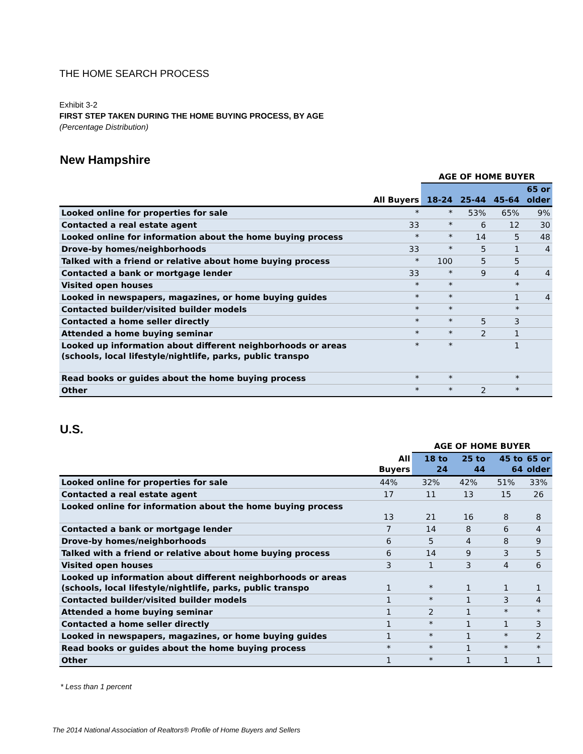THE HOME SEARCH PROCESS
Exhibit 3-2
FIRST STEP TAKEN DURING THE HOME BUYING PROCESS, BY AGE
(Percentage Distribution)
New Hampshire
| | | AGE OF HOME BUYER | | | |
| --- | --- | --- | --- | --- | --- |
| | All Buyers | 18-24 | 25-44 | 45-64 | 65 or older |
| Looked online for properties for sale | * | * | 53% | 65% | 9% |
| Contacted a real estate agent | 33 | * | 6 | 12 | 30 |
| Looked online for information about the home buying process | * | * | 14 | 5 | 48 |
| Drove-by homes/neighborhoods | 33 | * | 5 | 1 | 4 |
| Talked with a friend or relative about home buying process | * | 100 | 5 | 5 | |
| Contacted a bank or mortgage lender | 33 | * | 9 | 4 | 4 |
| Visited open houses | * | * | | * | |
| Looked in newspapers, magazines, or home buying guides | * | * | | 1 | 4 |
| Contacted builder/visited builder models | * | * | | * | |
| Contacted a home seller directly | * | * | 5 | 3 | |
| Attended a home buying seminar | * | * | 2 | 1 | |
| Looked up information about different neighborhoods or areas (schools, local lifestyle/nightlife, parks, public transpo | * | * | | 1 | |
| Read books or guides about the home buying process | * | * | | * | |
| Other | * | * | 2 | * | |
U.S.
| | | AGE OF HOME BUYER | | | |
| --- | --- | --- | --- | --- | --- |
| | All Buyers | 18 to 24 | 25 to 44 | 45 to 64 | 65 or older |
| Looked online for properties for sale | 44% | 32% | 42% | 51% | 33% |
| Contacted a real estate agent | 17 | 11 | 13 | 15 | 26 |
| Looked online for information about the home buying process | 13 | 21 | 16 | 8 | 8 |
| Contacted a bank or mortgage lender | 7 | 14 | 8 | 6 | 4 |
| Drove-by homes/neighborhoods | 6 | 5 | 4 | 8 | 9 |
| Talked with a friend or relative about home buying process | 6 | 14 | 9 | 3 | 5 |
| Visited open houses | 3 | 1 | 3 | 4 | 6 |
| Looked up information about different neighborhoods or areas (schools, local lifestyle/nightlife, parks, public transpo | 1 | * | 1 | 1 | 1 |
| Contacted builder/visited builder models | 1 | * | 1 | 3 | 4 |
| Attended a home buying seminar | 1 | 2 | 1 | * | * |
| Contacted a home seller directly | 1 | * | 1 | 1 | 3 |
| Looked in newspapers, magazines, or home buying guides | 1 | * | 1 | * | 2 |
| Read books or guides about the home buying process | * | * | 1 | * | * |
| Other | 1 | * | 1 | 1 | 1 |
* Less than 1 percent
The 2014 National Association of Realtors® Profile of Home Buyers and Sellers